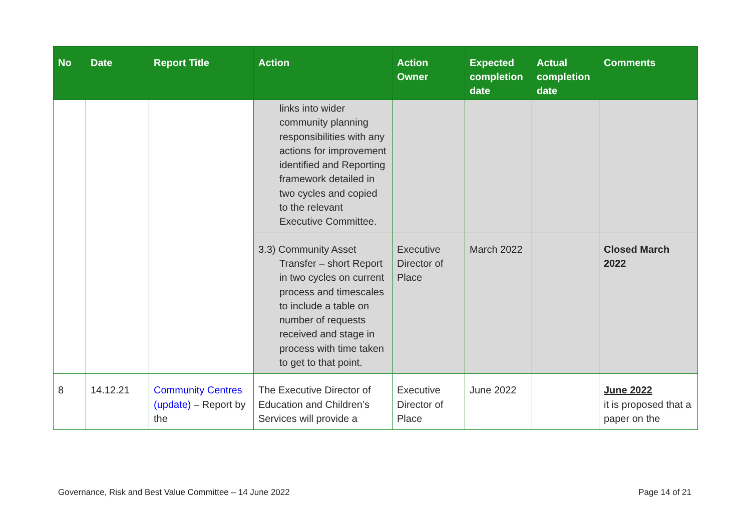| No | Date | Report Title | Action | Action Owner | Expected completion date | Actual completion date | Comments |
| --- | --- | --- | --- | --- | --- | --- | --- |
| | | | links into wider community planning responsibilities with any actions for improvement identified and Reporting framework detailed in two cycles and copied to the relevant Executive Committee. | | | | |
| | | | 3.3) Community Asset Transfer – short Report in two cycles on current process and timescales to include a table on number of requests received and stage in process with time taken to get to that point. | Executive Director of Place | March 2022 | | Closed March 2022 |
| 8 | 14.12.21 | Community Centres (update) – Report by the | The Executive Director of Education and Children’s Services will provide a | Executive Director of Place | June 2022 | | June 2022 it is proposed that a paper on the |
Governance, Risk and Best Value Committee – 14 June 2022 Page 14 of 21